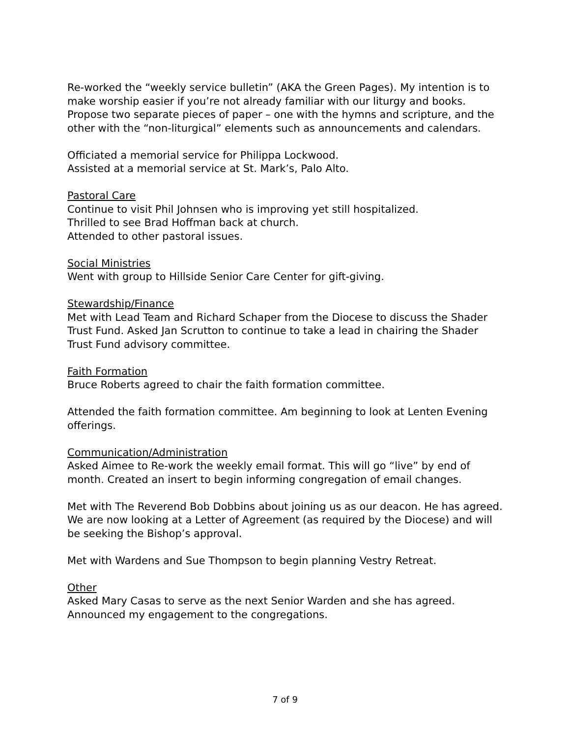Re-worked the “weekly service bulletin” (AKA the Green Pages). My intention is to make worship easier if you’re not already familiar with our liturgy and books. Propose two separate pieces of paper – one with the hymns and scripture, and the other with the “non-liturgical” elements such as announcements and calendars.
Officiated a memorial service for Philippa Lockwood.
Assisted at a memorial service at St. Mark’s, Palo Alto.
Pastoral Care
Continue to visit Phil Johnsen who is improving yet still hospitalized.
Thrilled to see Brad Hoffman back at church.
Attended to other pastoral issues.
Social Ministries
Went with group to Hillside Senior Care Center for gift-giving.
Stewardship/Finance
Met with Lead Team and Richard Schaper from the Diocese to discuss the Shader Trust Fund. Asked Jan Scrutton to continue to take a lead in chairing the Shader Trust Fund advisory committee.
Faith Formation
Bruce Roberts agreed to chair the faith formation committee.
Attended the faith formation committee. Am beginning to look at Lenten Evening offerings.
Communication/Administration
Asked Aimee to Re-work the weekly email format. This will go “live” by end of month. Created an insert to begin informing congregation of email changes.
Met with The Reverend Bob Dobbins about joining us as our deacon. He has agreed. We are now looking at a Letter of Agreement (as required by the Diocese) and will be seeking the Bishop’s approval.
Met with Wardens and Sue Thompson to begin planning Vestry Retreat.
Other
Asked Mary Casas to serve as the next Senior Warden and she has agreed.
Announced my engagement to the congregations.
7 of 9